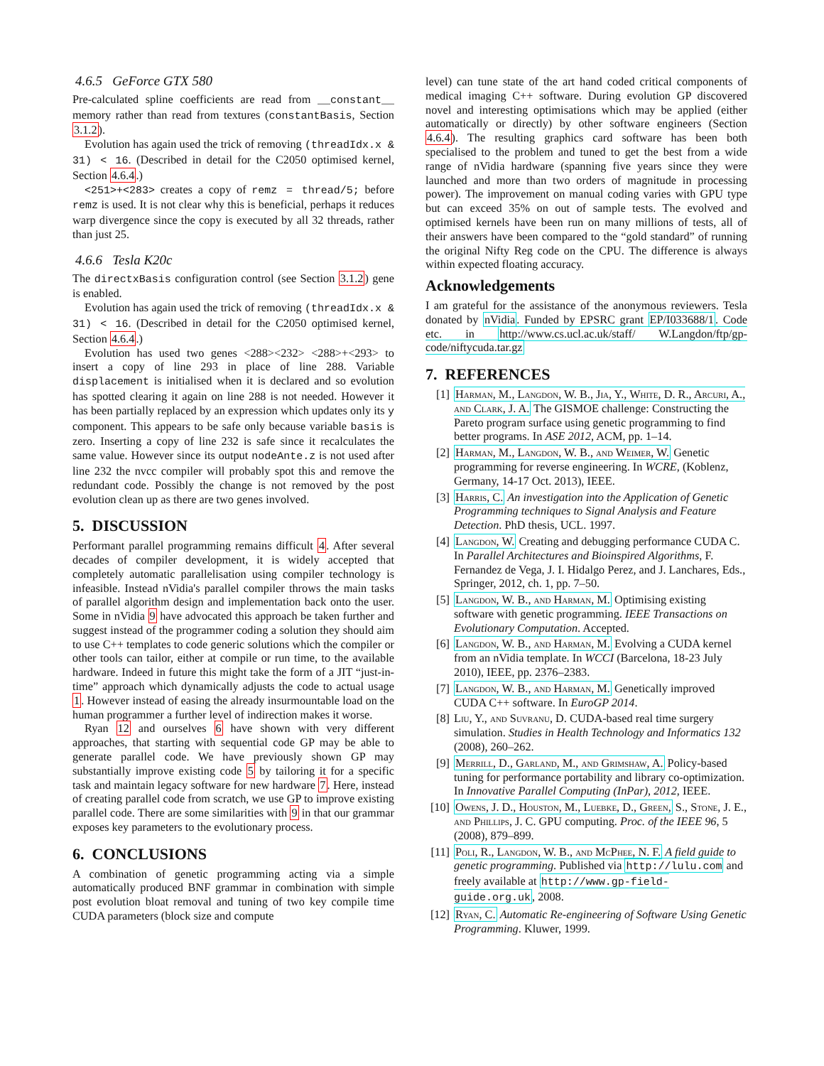4.6.5 GeForce GTX 580
Pre-calculated spline coefficients are read from __constant__ memory rather than read from textures (constantBasis, Section 3.1.2).
Evolution has again used the trick of removing (threadIdx.x & 31) < 16. (Described in detail for the C2050 optimised kernel, Section 4.6.4.)
<251>+<283> creates a copy of remz = thread/5; before remz is used. It is not clear why this is beneficial, perhaps it reduces warp divergence since the copy is executed by all 32 threads, rather than just 25.
4.6.6 Tesla K20c
The directxBasis configuration control (see Section 3.1.2) gene is enabled.
Evolution has again used the trick of removing (threadIdx.x & 31) < 16. (Described in detail for the C2050 optimised kernel, Section 4.6.4.)
Evolution has used two genes <288><232> <288>+<293> to insert a copy of line 293 in place of line 288. Variable displacement is initialised when it is declared and so evolution has spotted clearing it again on line 288 is not needed. However it has been partially replaced by an expression which updates only its y component. This appears to be safe only because variable basis is zero. Inserting a copy of line 232 is safe since it recalculates the same value. However since its output nodeAnte.z is not used after line 232 the nvcc compiler will probably spot this and remove the redundant code. Possibly the change is not removed by the post evolution clean up as there are two genes involved.
5. DISCUSSION
Performant parallel programming remains difficult 4. After several decades of compiler development, it is widely accepted that completely automatic parallelisation using compiler technology is infeasible. Instead nVidia's parallel compiler throws the main tasks of parallel algorithm design and implementation back onto the user. Some in nVidia 9 have advocated this approach be taken further and suggest instead of the programmer coding a solution they should aim to use C++ templates to code generic solutions which the compiler or other tools can tailor, either at compile or run time, to the available hardware. Indeed in future this might take the form of a JIT “just-in-time” approach which dynamically adjusts the code to actual usage 1. However instead of easing the already insurmountable load on the human programmer a further level of indirection makes it worse.
Ryan 12 and ourselves 6 have shown with very different approaches, that starting with sequential code GP may be able to generate parallel code. We have previously shown GP may substantially improve existing code 5 by tailoring it for a specific task and maintain legacy software for new hardware 7. Here, instead of creating parallel code from scratch, we use GP to improve existing parallel code. There are some similarities with 9 in that our grammar exposes key parameters to the evolutionary process.
6. CONCLUSIONS
A combination of genetic programming acting via a simple automatically produced BNF grammar in combination with simple post evolution bloat removal and tuning of two key compile time CUDA parameters (block size and compute
level) can tune state of the art hand coded critical components of medical imaging C++ software. During evolution GP discovered novel and interesting optimisations which may be applied (either automatically or directly) by other software engineers (Section 4.6.4). The resulting graphics card software has been both specialised to the problem and tuned to get the best from a wide range of nVidia hardware (spanning five years since they were launched and more than two orders of magnitude in processing power). The improvement on manual coding varies with GPU type but can exceed 35% on out of sample tests. The evolved and optimised kernels have been run on many millions of tests, all of their answers have been compared to the “gold standard” of running the original Nifty Reg code on the CPU. The difference is always within expected floating accuracy.
Acknowledgements
I am grateful for the assistance of the anonymous reviewers. Tesla donated by nVidia. Funded by EPSRC grant EP/I033688/1. Code etc. in http://www.cs.ucl.ac.uk/staff/ W.Langdon/ftp/gp-code/niftycuda.tar.gz
7. REFERENCES
[1] Harman, M., Langdon, W. B., Jia, Y., White, D. R., Arcuri, A., and Clark, J. A. The GISMOE challenge: Constructing the Pareto program surface using genetic programming to find better programs. In ASE 2012, ACM, pp. 1–14.
[2] Harman, M., Langdon, W. B., and Weimer, W. Genetic programming for reverse engineering. In WCRE, (Koblenz, Germany, 14-17 Oct. 2013), IEEE.
[3] Harris, C. An investigation into the Application of Genetic Programming techniques to Signal Analysis and Feature Detection. PhD thesis, UCL. 1997.
[4] Langdon, W. Creating and debugging performance CUDA C. In Parallel Architectures and Bioinspired Algorithms, F. Fernandez de Vega, J. I. Hidalgo Perez, and J. Lanchares, Eds., Springer, 2012, ch. 1, pp. 7–50.
[5] Langdon, W. B., and Harman, M. Optimising existing software with genetic programming. IEEE Transactions on Evolutionary Computation. Accepted.
[6] Langdon, W. B., and Harman, M. Evolving a CUDA kernel from an nVidia template. In WCCI (Barcelona, 18-23 July 2010), IEEE, pp. 2376–2383.
[7] Langdon, W. B., and Harman, M. Genetically improved CUDA C++ software. In EuroGP 2014.
[8] Liu, Y., and Suvranu, D. CUDA-based real time surgery simulation. Studies in Health Technology and Informatics 132 (2008), 260–262.
[9] Merrill, D., Garland, M., and Grimshaw, A. Policy-based tuning for performance portability and library co-optimization. In Innovative Parallel Computing (InPar), 2012, IEEE.
[10] Owens, J. D., Houston, M., Luebke, D., Green, S., Stone, J. E., and Phillips, J. C. GPU computing. Proc. of the IEEE 96, 5 (2008), 879–899.
[11] Poli, R., Langdon, W. B., and McPhee, N. F. A field guide to genetic programming. Published via http://lulu.com and freely available at http://www.gp-field-guide.org.uk, 2008.
[12] Ryan, C. Automatic Re-engineering of Software Using Genetic Programming. Kluwer, 1999.